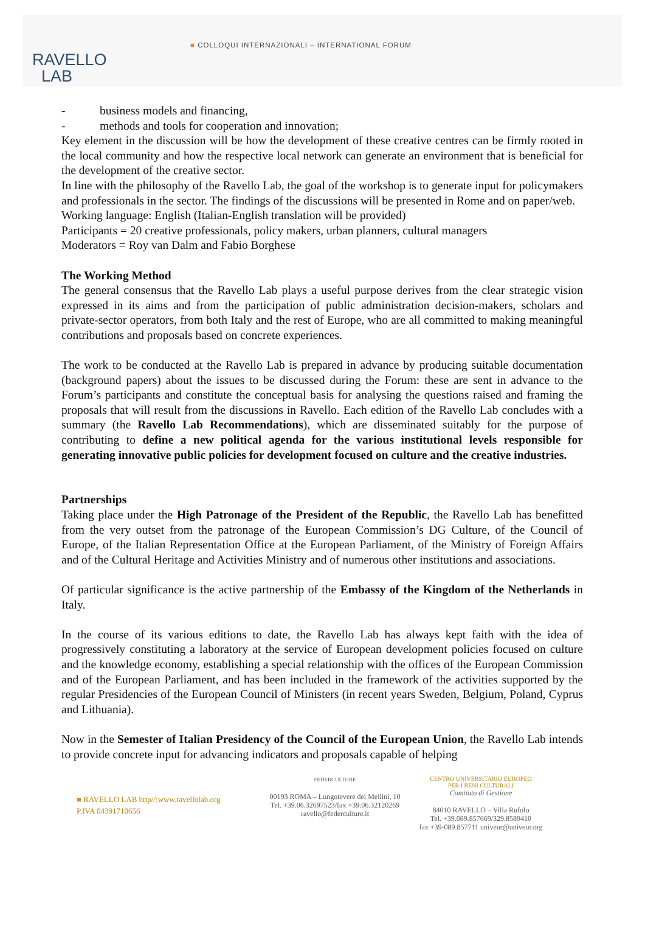RAVELLO
LAB
■ COLLOQUI INTERNAZIONALI – INTERNATIONAL FORUM
- business models and financing,
- methods and tools for cooperation and innovation;
Key element in the discussion will be how the development of these creative centres can be firmly rooted in the local community and how the respective local network can generate an environment that is beneficial for the development of the creative sector.
In line with the philosophy of the Ravello Lab, the goal of the workshop is to generate input for policymakers and professionals in the sector. The findings of the discussions will be presented in Rome and on paper/web.
Working language: English (Italian-English translation will be provided)
Participants = 20 creative professionals, policy makers, urban planners, cultural managers
Moderators = Roy van Dalm and Fabio Borghese
The Working Method
The general consensus that the Ravello Lab plays a useful purpose derives from the clear strategic vision expressed in its aims and from the participation of public administration decision-makers, scholars and private-sector operators, from both Italy and the rest of Europe, who are all committed to making meaningful contributions and proposals based on concrete experiences.
The work to be conducted at the Ravello Lab is prepared in advance by producing suitable documentation (background papers) about the issues to be discussed during the Forum: these are sent in advance to the Forum’s participants and constitute the conceptual basis for analysing the questions raised and framing the proposals that will result from the discussions in Ravello. Each edition of the Ravello Lab concludes with a summary (the Ravello Lab Recommendations), which are disseminated suitably for the purpose of contributing to define a new political agenda for the various institutional levels responsible for generating innovative public policies for development focused on culture and the creative industries.
Partnerships
Taking place under the High Patronage of the President of the Republic, the Ravello Lab has benefitted from the very outset from the patronage of the European Commission’s DG Culture, of the Council of Europe, of the Italian Representation Office at the European Parliament, of the Ministry of Foreign Affairs and of the Cultural Heritage and Activities Ministry and of numerous other institutions and associations.
Of particular significance is the active partnership of the Embassy of the Kingdom of the Netherlands in Italy.
In the course of its various editions to date, the Ravello Lab has always kept faith with the idea of progressively constituting a laboratory at the service of European development policies focused on culture and the knowledge economy, establishing a special relationship with the offices of the European Commission and of the European Parliament, and has been included in the framework of the activities supported by the regular Presidencies of the European Council of Ministers (in recent years Sweden, Belgium, Poland, Cyprus and Lithuania).
Now in the Semester of Italian Presidency of the Council of the European Union, the Ravello Lab intends to provide concrete input for advancing indicators and proposals capable of helping
■ RAVELLO LAB http//:www.ravellolab.org
P.IVA 04391710656
FEDERCULTURE
00193 ROMA – Lungotevere dei Mellini, 10
Tel. +39.06.32697523/fax +39.06.32120269
ravello@federculture.it
CENTRO UNIVERSITARIO EUROPEO
PER I BENI CULTURALI
Comitato di Gestione
84010 RAVELLO – Villa Rufolo
Tel. +39.089.857669/329.8589410
fax +39-089.857711 univeur@univeur.org